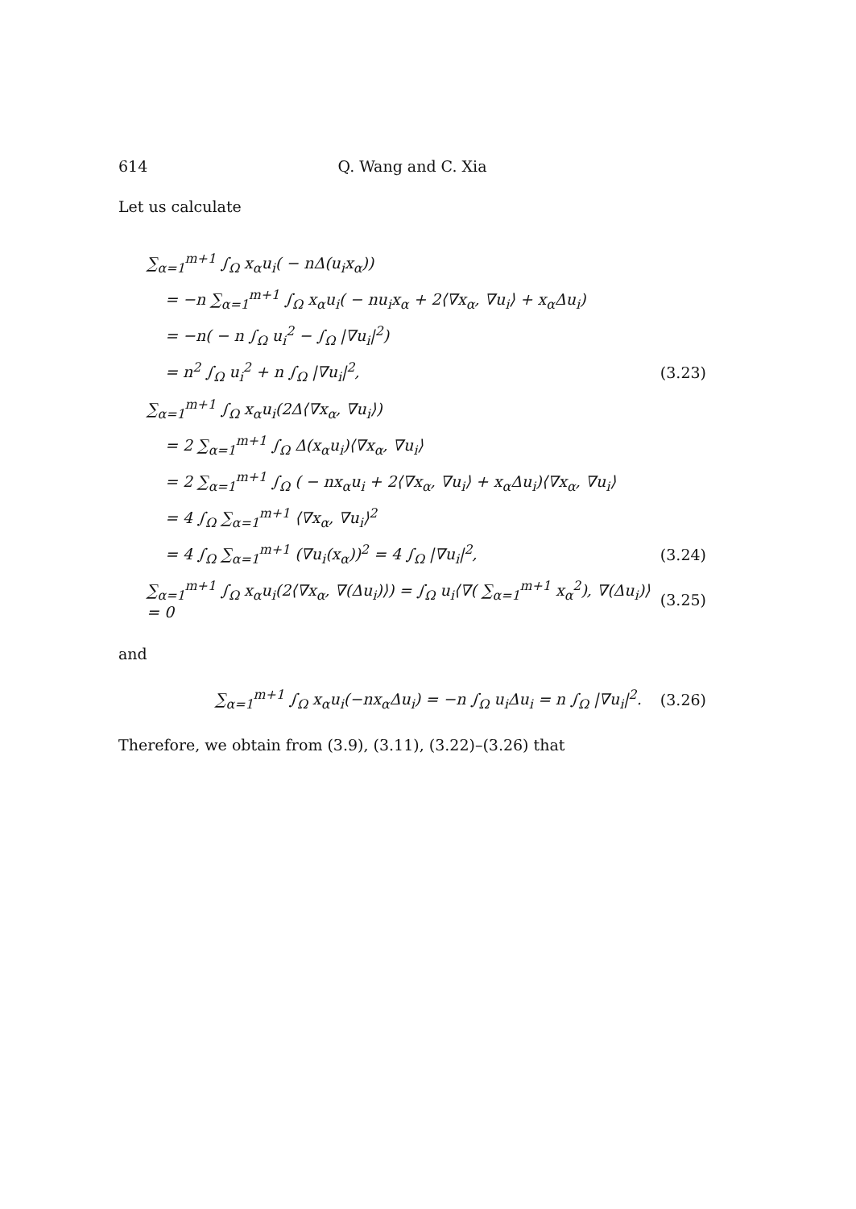614 Q. Wang and C. Xia
Let us calculate
∑<sub>α=1</sub><sup>m+1</sup> ∫<sub>Ω</sub> x<sub>α</sub>u<sub>i</sub>( − nΔ(u<sub>i</sub>x<sub>α</sub>))
= −n ∑<sub>α=1</sub><sup>m+1</sup> ∫<sub>Ω</sub> x<sub>α</sub>u<sub>i</sub>( − nu<sub>i</sub>x<sub>α</sub> + 2⟨∇x<sub>α</sub>, ∇u<sub>i</sub>⟩ + x<sub>α</sub>Δu<sub>i</sub>)
= −n( − n ∫<sub>Ω</sub> u<sub>i</sub><sup>2</sup> − ∫<sub>Ω</sub> |∇u<sub>i</sub>|<sup>2</sup>)
= n<sup>2</sup> ∫<sub>Ω</sub> u<sub>i</sub><sup>2</sup> + n ∫<sub>Ω</sub> |∇u<sub>i</sub>|<sup>2</sup>, (3.23)
∑<sub>α=1</sub><sup>m+1</sup> ∫<sub>Ω</sub> x<sub>α</sub>u<sub>i</sub>(2Δ⟨∇x<sub>α</sub>, ∇u<sub>i</sub>⟩)
= 2 ∑<sub>α=1</sub><sup>m+1</sup> ∫<sub>Ω</sub> Δ(x<sub>α</sub>u<sub>i</sub>)⟨∇x<sub>α</sub>, ∇u<sub>i</sub>⟩
= 2 ∑<sub>α=1</sub><sup>m+1</sup> ∫<sub>Ω</sub> ( − nx<sub>α</sub>u<sub>i</sub> + 2⟨∇x<sub>α</sub>, ∇u<sub>i</sub>⟩ + x<sub>α</sub>Δu<sub>i</sub>)⟨∇x<sub>α</sub>, ∇u<sub>i</sub>⟩
= 4 ∫<sub>Ω</sub> ∑<sub>α=1</sub><sup>m+1</sup> ⟨∇x<sub>α</sub>, ∇u<sub>i</sub>⟩<sup>2</sup>
= 4 ∫<sub>Ω</sub> ∑<sub>α=1</sub><sup>m+1</sup> (∇u<sub>i</sub>(x<sub>α</sub>))<sup>2</sup> = 4 ∫<sub>Ω</sub> |∇u<sub>i</sub>|<sup>2</sup>, (3.24)
∑<sub>α=1</sub><sup>m+1</sup> ∫<sub>Ω</sub> x<sub>α</sub>u<sub>i</sub>(2⟨∇x<sub>α</sub>, ∇(Δu<sub>i</sub>)⟩) = ∫<sub>Ω</sub> u<sub>i</sub>⟨∇( ∑<sub>α=1</sub><sup>m+1</sup> x<sub>α</sub><sup>2</sup>), ∇(Δu<sub>i</sub>)⟩ = 0 (3.25)
and
∑<sub>α=1</sub><sup>m+1</sup> ∫<sub>Ω</sub> x<sub>α</sub>u<sub>i</sub>(−nx<sub>α</sub>Δu<sub>i</sub>) = −n ∫<sub>Ω</sub> u<sub>i</sub>Δu<sub>i</sub> = n ∫<sub>Ω</sub> |∇u<sub>i</sub>|<sup>2</sup>. (3.26)
Therefore, we obtain from (3.9), (3.11), (3.22)–(3.26) that